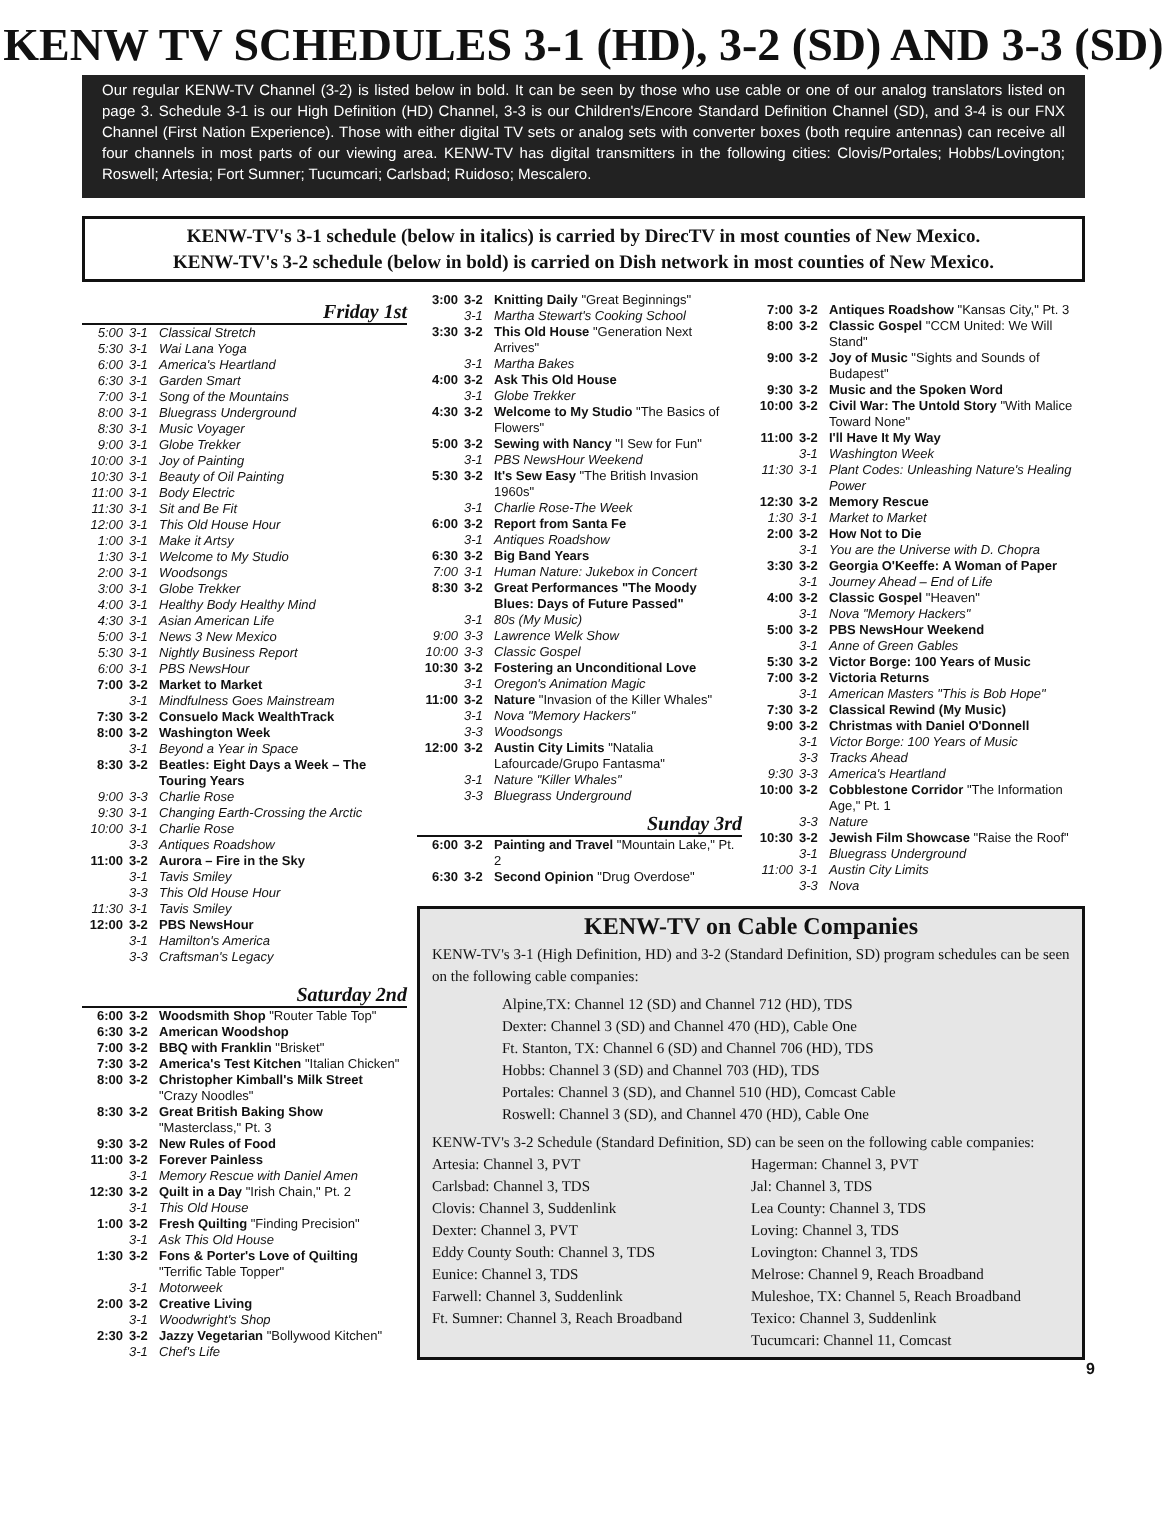KENW TV SCHEDULES 3-1 (HD), 3-2 (SD) AND 3-3 (SD)
Our regular KENW-TV Channel (3-2) is listed below in bold. It can be seen by those who use cable or one of our analog translators listed on page 3. Schedule 3-1 is our High Definition (HD) Channel, 3-3 is our Children's/Encore Standard Definition Channel (SD), and 3-4 is our FNX Channel (First Nation Experience). Those with either digital TV sets or analog sets with converter boxes (both require antennas) can receive all four channels in most parts of our viewing area. KENW-TV has digital transmitters in the following cities: Clovis/Portales; Hobbs/Lovington; Roswell; Artesia; Fort Sumner; Tucumcari; Carlsbad; Ruidoso; Mescalero.
KENW-TV's 3-1 schedule (below in italics) is carried by DirecTV in most counties of New Mexico.
KENW-TV's 3-2 schedule (below in bold) is carried on Dish network in most counties of New Mexico.
Friday 1st
| 5:00 | 3-1 | Classical Stretch |
| 5:30 | 3-1 | Wai Lana Yoga |
| 6:00 | 3-1 | America's Heartland |
| 6:30 | 3-1 | Garden Smart |
| 7:00 | 3-1 | Song of the Mountains |
| 8:00 | 3-1 | Bluegrass Underground |
| 8:30 | 3-1 | Music Voyager |
| 9:00 | 3-1 | Globe Trekker |
| 10:00 | 3-1 | Joy of Painting |
| 10:30 | 3-1 | Beauty of Oil Painting |
| 11:00 | 3-1 | Body Electric |
| 11:30 | 3-1 | Sit and Be Fit |
| 12:00 | 3-1 | This Old House Hour |
| 1:00 | 3-1 | Make it Artsy |
| 1:30 | 3-1 | Welcome to My Studio |
| 2:00 | 3-1 | Woodsongs |
| 3:00 | 3-1 | Globe Trekker |
| 4:00 | 3-1 | Healthy Body Healthy Mind |
| 4:30 | 3-1 | Asian American Life |
| 5:00 | 3-1 | News 3 New Mexico |
| 5:30 | 3-1 | Nightly Business Report |
| 6:00 | 3-1 | PBS NewsHour |
| 7:00 | 3-2 | Market to Market |
| | 3-1 | Mindfulness Goes Mainstream |
| 7:30 | 3-2 | Consuelo Mack WealthTrack |
| 8:00 | 3-2 | Washington Week |
| | 3-1 | Beyond a Year in Space |
| 8:30 | 3-2 | Beatles: Eight Days a Week – The Touring Years |
| 9:00 | 3-3 | Charlie Rose |
| 9:30 | 3-1 | Changing Earth-Crossing the Arctic |
| 10:00 | 3-1 | Charlie Rose |
| | 3-3 | Antiques Roadshow |
| 11:00 | 3-2 | Aurora – Fire in the Sky |
| | 3-1 | Tavis Smiley |
| | 3-3 | This Old House Hour |
| 11:30 | 3-1 | Tavis Smiley |
| 12:00 | 3-2 | PBS NewsHour |
| | 3-1 | Hamilton's America |
| | 3-3 | Craftsman's Legacy |
Saturday 2nd
| 6:00 | 3-2 | Woodsmith Shop "Router Table Top" |
| 6:30 | 3-2 | American Woodshop |
| 7:00 | 3-2 | BBQ with Franklin "Brisket" |
| 7:30 | 3-2 | America's Test Kitchen "Italian Chicken" |
| 8:00 | 3-2 | Christopher Kimball's Milk Street "Crazy Noodles" |
| 8:30 | 3-2 | Great British Baking Show "Masterclass," Pt. 3 |
| 9:30 | 3-2 | New Rules of Food |
| 11:00 | 3-2 | Forever Painless |
| | 3-1 | Memory Rescue with Daniel Amen |
| 12:30 | 3-2 | Quilt in a Day "Irish Chain," Pt. 2 |
| | 3-1 | This Old House |
| 1:00 | 3-2 | Fresh Quilting "Finding Precision" |
| | 3-1 | Ask This Old House |
| 1:30 | 3-2 | Fons & Porter's Love of Quilting "Terrific Table Topper" |
| | 3-1 | Motorweek |
| 2:00 | 3-2 | Creative Living |
| | 3-1 | Woodwright's Shop |
| 2:30 | 3-2 | Jazzy Vegetarian "Bollywood Kitchen" |
| | 3-1 | Chef's Life |
| 3:00 | 3-2 | Knitting Daily "Great Beginnings" |
| | 3-1 | Martha Stewart's Cooking School |
| 3:30 | 3-2 | This Old House "Generation Next Arrives" |
| | 3-1 | Martha Bakes |
| 4:00 | 3-2 | Ask This Old House |
| | 3-1 | Globe Trekker |
| 4:30 | 3-2 | Welcome to My Studio "The Basics of Flowers" |
| 5:00 | 3-2 | Sewing with Nancy "I Sew for Fun" |
| | 3-1 | PBS NewsHour Weekend |
| 5:30 | 3-2 | It's Sew Easy "The British Invasion 1960s" |
| | 3-1 | Charlie Rose-The Week |
| 6:00 | 3-2 | Report from Santa Fe |
| | 3-1 | Antiques Roadshow |
| 6:30 | 3-2 | Big Band Years |
| 7:00 | 3-1 | Human Nature: Jukebox in Concert |
| 8:30 | 3-2 | Great Performances "The Moody Blues: Days of Future Passed" |
| | 3-1 | 80s (My Music) |
| 9:00 | 3-3 | Lawrence Welk Show |
| 10:00 | 3-3 | Classic Gospel |
| 10:30 | 3-2 | Fostering an Unconditional Love |
| | 3-1 | Oregon's Animation Magic |
| 11:00 | 3-2 | Nature "Invasion of the Killer Whales" |
| | 3-1 | Nova "Memory Hackers" |
| | 3-3 | Woodsongs |
| 12:00 | 3-2 | Austin City Limits "Natalia Lafourcade/Grupo Fantasma" |
| | 3-1 | Nature "Killer Whales" |
| | 3-3 | Bluegrass Underground |
Sunday 3rd
| 6:00 | 3-2 | Painting and Travel "Mountain Lake," Pt. 2 |
| 6:30 | 3-2 | Second Opinion "Drug Overdose" |
| 7:00 | 3-2 | Antiques Roadshow "Kansas City," Pt. 3 |
| 8:00 | 3-2 | Classic Gospel "CCM United: We Will Stand" |
| 9:00 | 3-2 | Joy of Music "Sights and Sounds of Budapest" |
| 9:30 | 3-2 | Music and the Spoken Word |
| 10:00 | 3-2 | Civil War: The Untold Story "With Malice Toward None" |
| 11:00 | 3-2 | I'll Have It My Way |
| | 3-1 | Washington Week |
| 11:30 | 3-1 | Plant Codes: Unleashing Nature's Healing Power |
| 12:30 | 3-2 | Memory Rescue |
| 1:30 | 3-1 | Market to Market |
| 2:00 | 3-2 | How Not to Die |
| | 3-1 | You are the Universe with D. Chopra |
| 3:30 | 3-2 | Georgia O'Keeffe: A Woman of Paper |
| | 3-1 | Journey Ahead – End of Life |
| 4:00 | 3-2 | Classic Gospel "Heaven" |
| | 3-1 | Nova "Memory Hackers" |
| 5:00 | 3-2 | PBS NewsHour Weekend |
| | 3-1 | Anne of Green Gables |
| 5:30 | 3-2 | Victor Borge: 100 Years of Music |
| 7:00 | 3-2 | Victoria Returns |
| | 3-1 | American Masters "This is Bob Hope" |
| 7:30 | 3-2 | Classical Rewind (My Music) |
| 9:00 | 3-2 | Christmas with Daniel O'Donnell |
| | 3-1 | Victor Borge: 100 Years of Music |
| | 3-3 | Tracks Ahead |
| 9:30 | 3-3 | America's Heartland |
| 10:00 | 3-2 | Cobblestone Corridor "The Information Age," Pt. 1 |
| | 3-3 | Nature |
| 10:30 | 3-2 | Jewish Film Showcase "Raise the Roof" |
| | 3-1 | Bluegrass Underground |
| 11:00 | 3-1 | Austin City Limits |
| | 3-3 | Nova |
KENW-TV on Cable Companies
KENW-TV's 3-1 (High Definition, HD) and 3-2 (Standard Definition, SD) program schedules can be seen on the following cable companies:
Alpine,TX: Channel 12 (SD) and Channel 712 (HD), TDS
Dexter: Channel 3 (SD) and Channel 470 (HD), Cable One
Ft. Stanton, TX: Channel 6 (SD) and Channel 706 (HD), TDS
Hobbs: Channel 3 (SD) and Channel 703 (HD), TDS
Portales: Channel 3 (SD), and Channel 510 (HD), Comcast Cable
Roswell: Channel 3 (SD), and Channel 470 (HD), Cable One
KENW-TV's 3-2 Schedule (Standard Definition, SD) can be seen on the following cable companies:
Artesia: Channel 3, PVT
Carlsbad: Channel 3, TDS
Clovis: Channel 3, Suddenlink
Dexter: Channel 3, PVT
Eddy County South: Channel 3, TDS
Eunice: Channel 3, TDS
Farwell: Channel 3, Suddenlink
Ft. Sumner: Channel 3, Reach Broadband
Hagerman: Channel 3, PVT
Jal: Channel 3, TDS
Lea County: Channel 3, TDS
Loving: Channel 3, TDS
Lovington: Channel 3, TDS
Melrose: Channel 9, Reach Broadband
Muleshoe, TX: Channel 5, Reach Broadband
Texico: Channel 3, Suddenlink
Tucumcari: Channel 11, Comcast
9